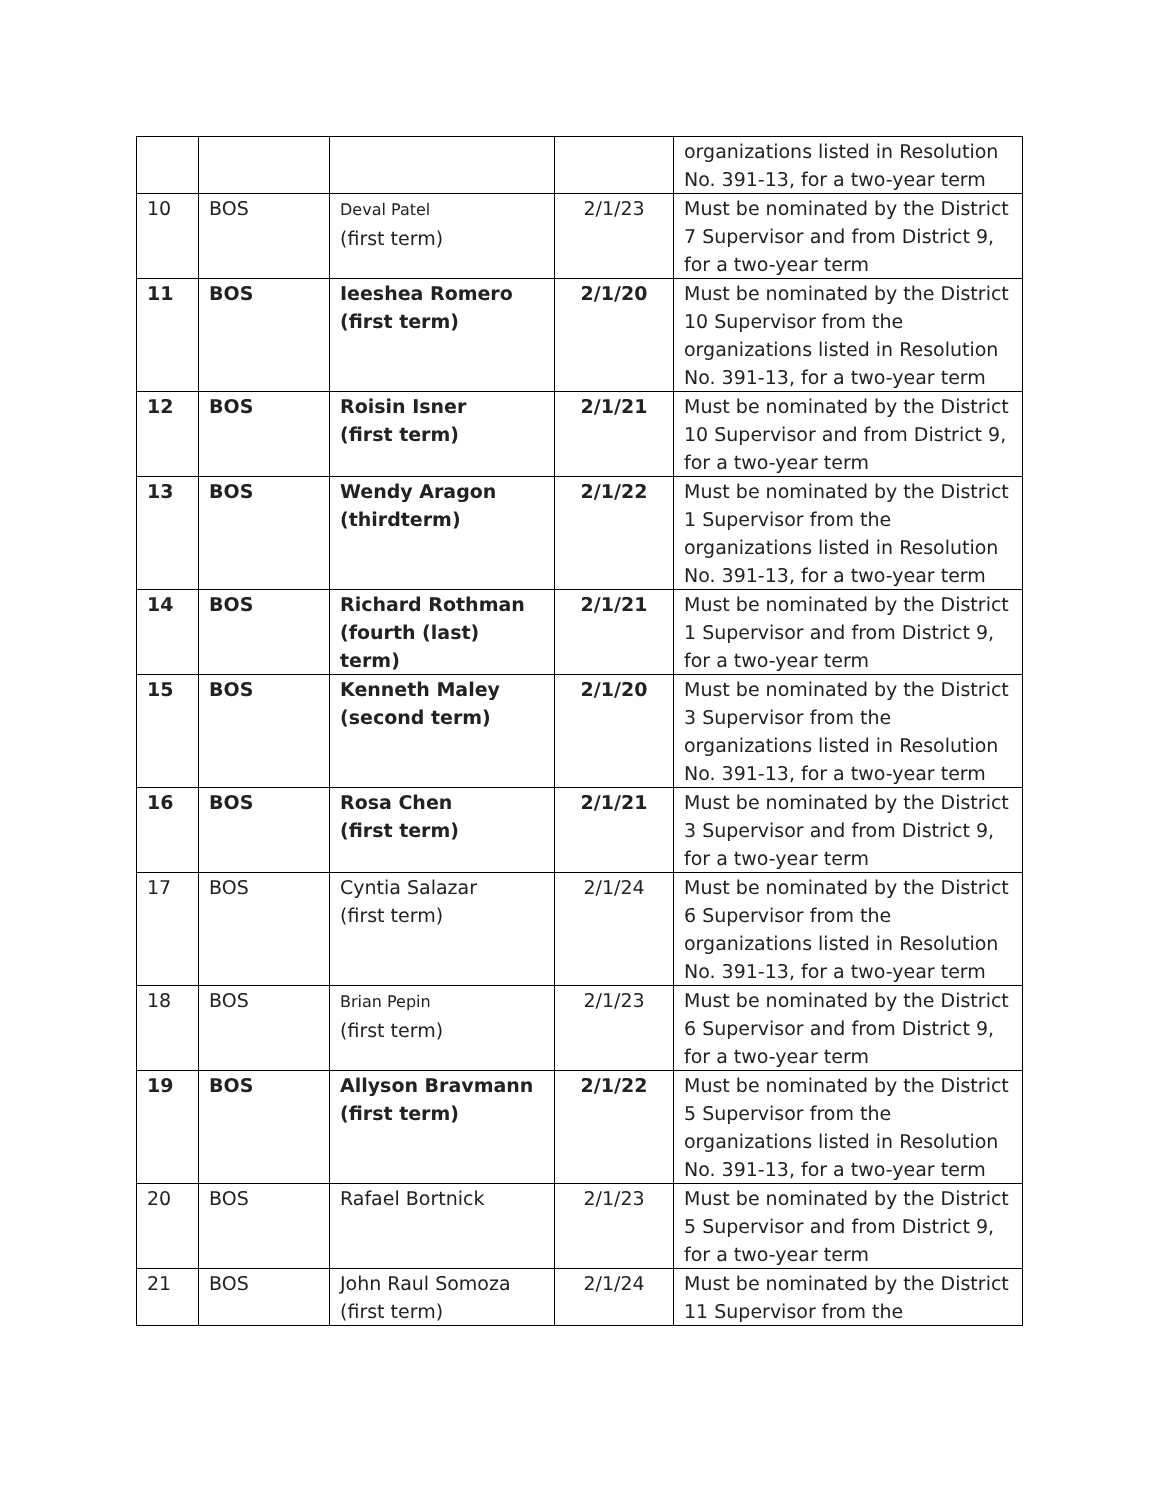| | | | | organizations listed in Resolution No. 391-13, for a two-year term |
| 10 | BOS | Deval Patel (first term) | 2/1/23 | Must be nominated by the District 7 Supervisor and from District 9, for a two-year term |
| 11 | BOS | Ieeshea Romero (first term) | 2/1/20 | Must be nominated by the District 10 Supervisor from the organizations listed in Resolution No. 391-13, for a two-year term |
| 12 | BOS | Roisin Isner (first term) | 2/1/21 | Must be nominated by the District 10 Supervisor and from District 9, for a two-year term |
| 13 | BOS | Wendy Aragon (thirdterm) | 2/1/22 | Must be nominated by the District 1 Supervisor from the organizations listed in Resolution No. 391-13, for a two-year term |
| 14 | BOS | Richard Rothman (fourth (last) term) | 2/1/21 | Must be nominated by the District 1 Supervisor and from District 9, for a two-year term |
| 15 | BOS | Kenneth Maley (second term) | 2/1/20 | Must be nominated by the District 3 Supervisor from the organizations listed in Resolution No. 391-13, for a two-year term |
| 16 | BOS | Rosa Chen (first term) | 2/1/21 | Must be nominated by the District 3 Supervisor and from District 9, for a two-year term |
| 17 | BOS | Cyntia Salazar (first term) | 2/1/24 | Must be nominated by the District 6 Supervisor from the organizations listed in Resolution No. 391-13, for a two-year term |
| 18 | BOS | Brian Pepin (first term) | 2/1/23 | Must be nominated by the District 6 Supervisor and from District 9, for a two-year term |
| 19 | BOS | Allyson Bravmann (first term) | 2/1/22 | Must be nominated by the District 5 Supervisor from the organizations listed in Resolution No. 391-13, for a two-year term |
| 20 | BOS | Rafael Bortnick | 2/1/23 | Must be nominated by the District 5 Supervisor and from District 9, for a two-year term |
| 21 | BOS | John Raul Somoza (first term) | 2/1/24 | Must be nominated by the District 11 Supervisor from the |